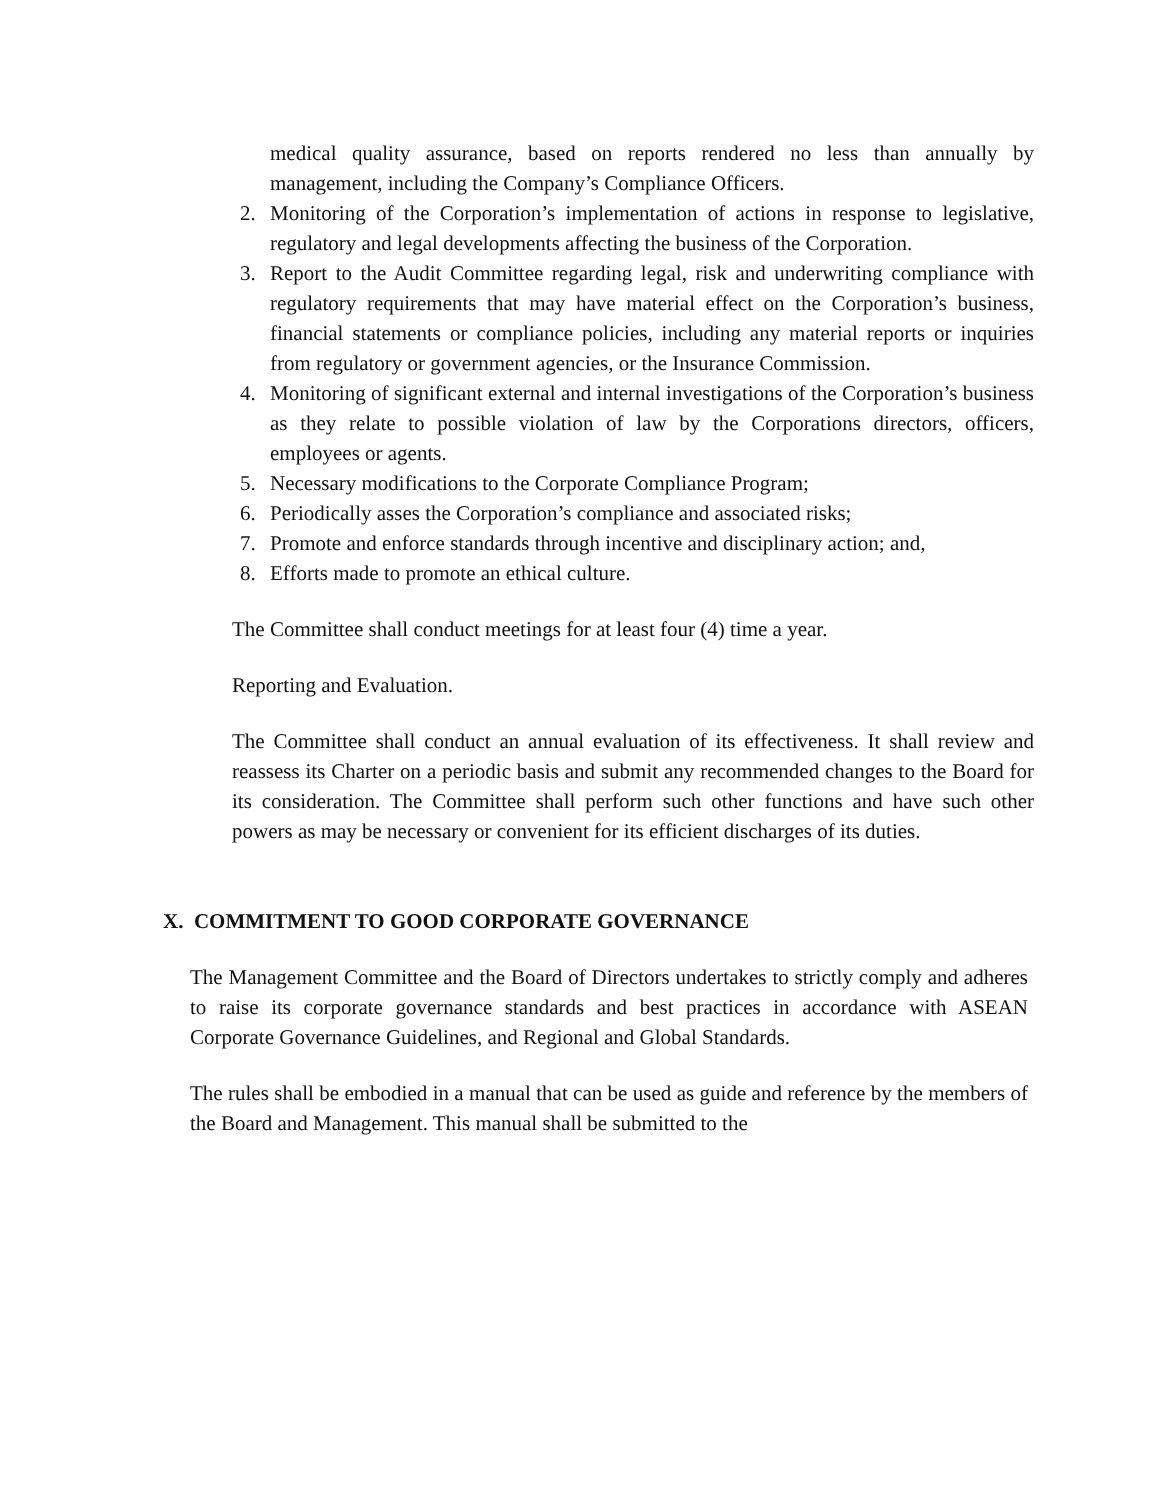medical quality assurance, based on reports rendered no less than annually by management, including the Company’s Compliance Officers.
2. Monitoring of the Corporation’s implementation of actions in response to legislative, regulatory and legal developments affecting the business of the Corporation.
3. Report to the Audit Committee regarding legal, risk and underwriting compliance with regulatory requirements that may have material effect on the Corporation’s business, financial statements or compliance policies, including any material reports or inquiries from regulatory or government agencies, or the Insurance Commission.
4. Monitoring of significant external and internal investigations of the Corporation’s business as they relate to possible violation of law by the Corporations directors, officers, employees or agents.
5. Necessary modifications to the Corporate Compliance Program;
6. Periodically asses the Corporation’s compliance and associated risks;
7. Promote and enforce standards through incentive and disciplinary action; and,
8. Efforts made to promote an ethical culture.
The Committee shall conduct meetings for at least four (4) time a year.
Reporting and Evaluation.
The Committee shall conduct an annual evaluation of its effectiveness. It shall review and reassess its Charter on a periodic basis and submit any recommended changes to the Board for its consideration. The Committee shall perform such other functions and have such other powers as may be necessary or convenient for its efficient discharges of its duties.
X. COMMITMENT TO GOOD CORPORATE GOVERNANCE
The Management Committee and the Board of Directors undertakes to strictly comply and adheres to raise its corporate governance standards and best practices in accordance with ASEAN Corporate Governance Guidelines, and Regional and Global Standards.
The rules shall be embodied in a manual that can be used as guide and reference by the members of the Board and Management. This manual shall be submitted to the